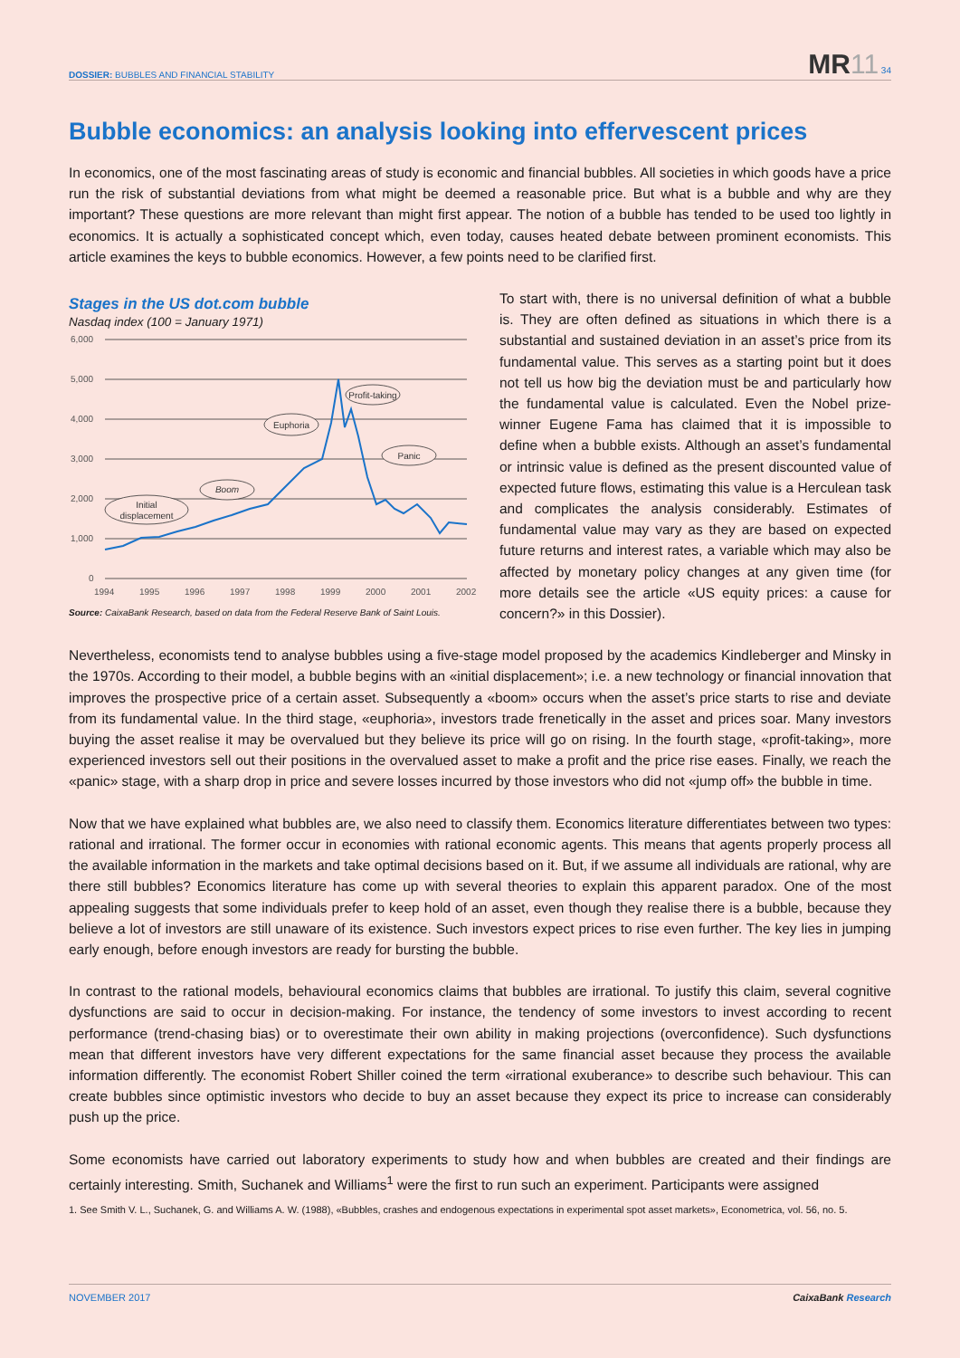DOSSIER: BUBBLES AND FINANCIAL STABILITY
MR11 34
Bubble economics: an analysis looking into effervescent prices
In economics, one of the most fascinating areas of study is economic and financial bubbles. All societies in which goods have a price run the risk of substantial deviations from what might be deemed a reasonable price. But what is a bubble and why are they important? These questions are more relevant than might first appear. The notion of a bubble has tended to be used too lightly in economics. It is actually a sophisticated concept which, even today, causes heated debate between prominent economists. This article examines the keys to bubble economics. However, a few points need to be clarified first.
Stages in the US dot.com bubble
Nasdaq index (100 = January 1971)
6,000
5,000
4,000
3,000
2,000
1,000
0
1994
1995
1996
1997
1998
1999
2000
2001
2002
Initial
displacement
Boom
Euphoria
Profit-taking
Panic
Source: CaixaBank Research, based on data from the Federal Reserve Bank of Saint Louis.
To start with, there is no universal definition of what a bubble is. They are often defined as situations in which there is a substantial and sustained deviation in an asset’s price from its fundamental value. This serves as a starting point but it does not tell us how big the deviation must be and particularly how the fundamental value is calculated. Even the Nobel prize-winner Eugene Fama has claimed that it is impossible to define when a bubble exists. Although an asset’s fundamental or intrinsic value is defined as the present discounted value of expected future flows, estimating this value is a Herculean task and complicates the analysis considerably. Estimates of fundamental value may vary as they are based on expected future returns and interest rates, a variable which may also be affected by monetary policy changes at any given time (for more details see the article «US equity prices: a cause for concern?» in this Dossier).
Nevertheless, economists tend to analyse bubbles using a five-stage model proposed by the academics Kindleberger and Minsky in the 1970s. According to their model, a bubble begins with an «initial displacement»; i.e. a new technology or financial innovation that improves the prospective price of a certain asset. Subsequently a «boom» occurs when the asset’s price starts to rise and deviate from its fundamental value. In the third stage, «euphoria», investors trade frenetically in the asset and prices soar. Many investors buying the asset realise it may be overvalued but they believe its price will go on rising. In the fourth stage, «profit-taking», more experienced investors sell out their positions in the overvalued asset to make a profit and the price rise eases. Finally, we reach the «panic» stage, with a sharp drop in price and severe losses incurred by those investors who did not «jump off» the bubble in time.
Now that we have explained what bubbles are, we also need to classify them. Economics literature differentiates between two types: rational and irrational. The former occur in economies with rational economic agents. This means that agents properly process all the available information in the markets and take optimal decisions based on it. But, if we assume all individuals are rational, why are there still bubbles? Economics literature has come up with several theories to explain this apparent paradox. One of the most appealing suggests that some individuals prefer to keep hold of an asset, even though they realise there is a bubble, because they believe a lot of investors are still unaware of its existence. Such investors expect prices to rise even further. The key lies in jumping early enough, before enough investors are ready for bursting the bubble.
In contrast to the rational models, behavioural economics claims that bubbles are irrational. To justify this claim, several cognitive dysfunctions are said to occur in decision-making. For instance, the tendency of some investors to invest according to recent performance (trend-chasing bias) or to overestimate their own ability in making projections (overconfidence). Such dysfunctions mean that different investors have very different expectations for the same financial asset because they process the available information differently. The economist Robert Shiller coined the term «irrational exuberance» to describe such behaviour. This can create bubbles since optimistic investors who decide to buy an asset because they expect its price to increase can considerably push up the price.
Some economists have carried out laboratory experiments to study how and when bubbles are created and their findings are certainly interesting. Smith, Suchanek and Williams<sup>1</sup> were the first to run such an experiment. Participants were assigned
1. See Smith V. L., Suchanek, G. and Williams A. W. (1988), «Bubbles, crashes and endogenous expectations in experimental spot asset markets», Econometrica, vol. 56, no. 5.
NOVEMBER 2017 CaixaBank Research